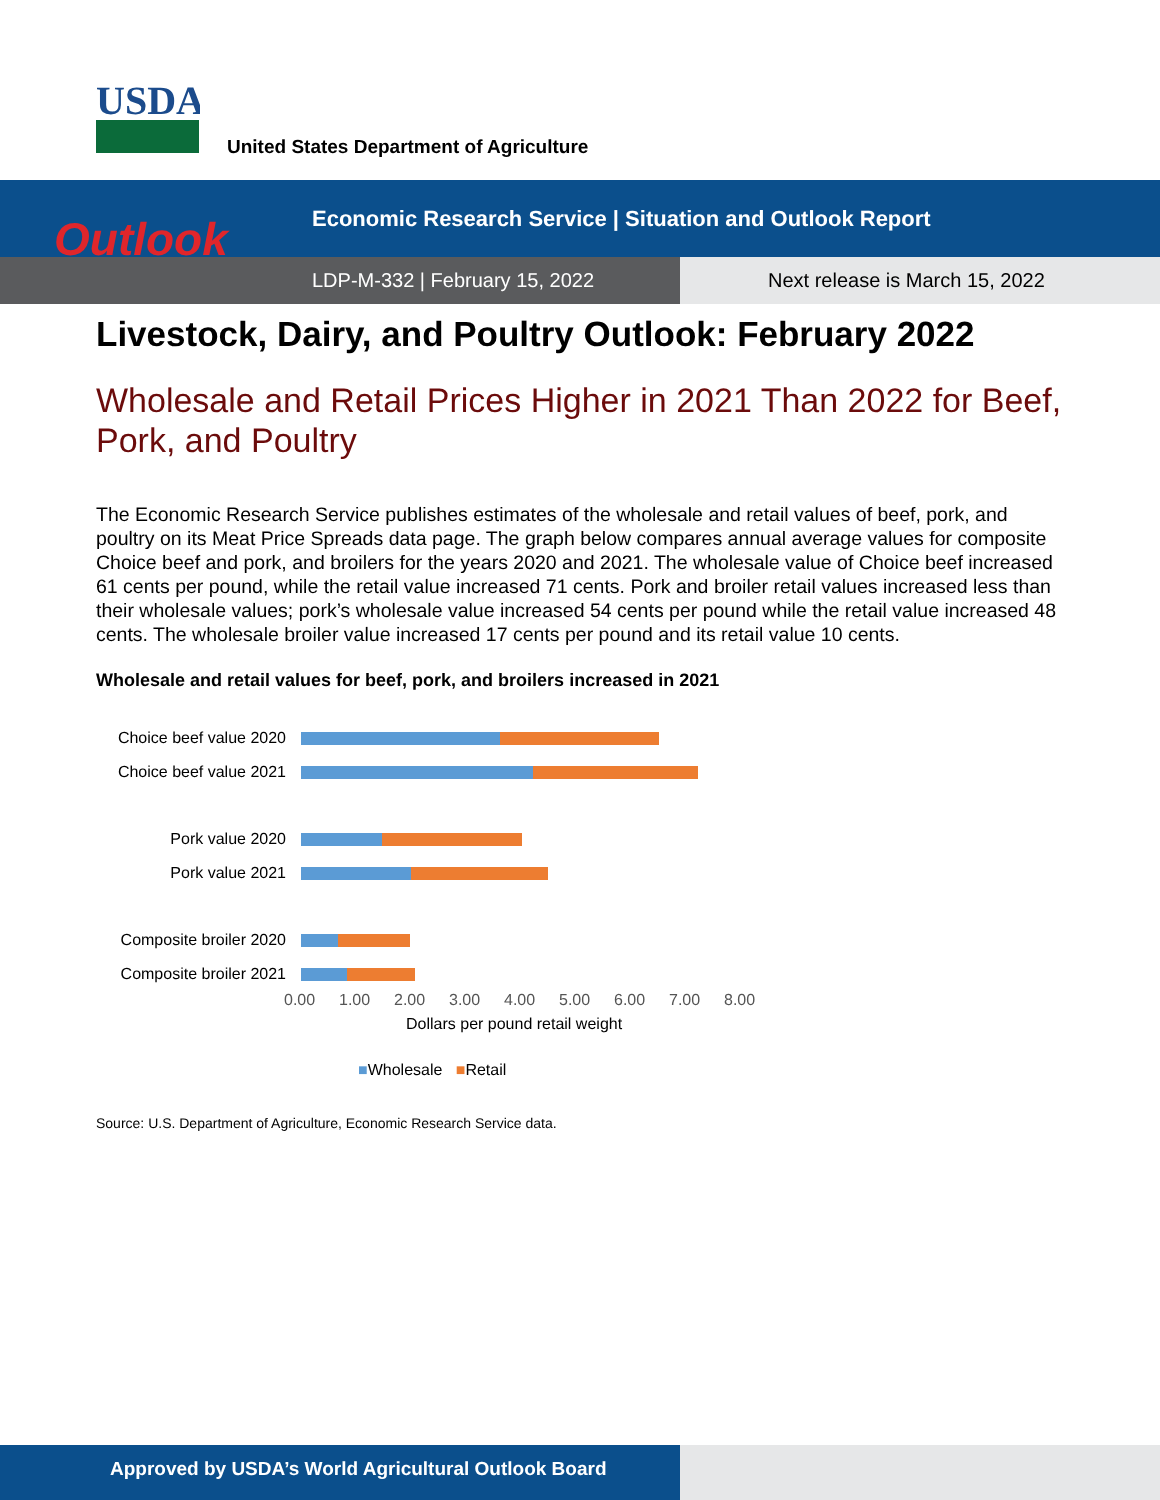USDA
United States Department of Agriculture
Outlook
Economic Research Service | Situation and Outlook Report
LDP-M-332 | February 15, 2022 Next release is March 15, 2022
Livestock, Dairy, and Poultry Outlook: February 2022
Wholesale and Retail Prices Higher in 2021 Than 2022 for Beef, Pork, and Poultry
The Economic Research Service publishes estimates of the wholesale and retail values of beef, pork, and poultry on its Meat Price Spreads data page. The graph below compares annual average values for composite Choice beef and pork, and broilers for the years 2020 and 2021. The wholesale value of Choice beef increased 61 cents per pound, while the retail value increased 71 cents. Pork and broiler retail values increased less than their wholesale values; pork’s wholesale value increased 54 cents per pound while the retail value increased 48 cents. The wholesale broiler value increased 17 cents per pound and its retail value 10 cents.
Wholesale and retail values for beef, pork, and broilers increased in 2021
Choice beef value 2020
Choice beef value 2021
Pork value 2020
Pork value 2021
Composite broiler 2020
Composite broiler 2021
0.00 1.00 2.00 3.00 4.00 5.00 6.00 7.00 8.00
Dollars per pound retail weight
■Wholesale ■Retail
Source: U.S. Department of Agriculture, Economic Research Service data.
Approved by USDA’s World Agricultural Outlook Board